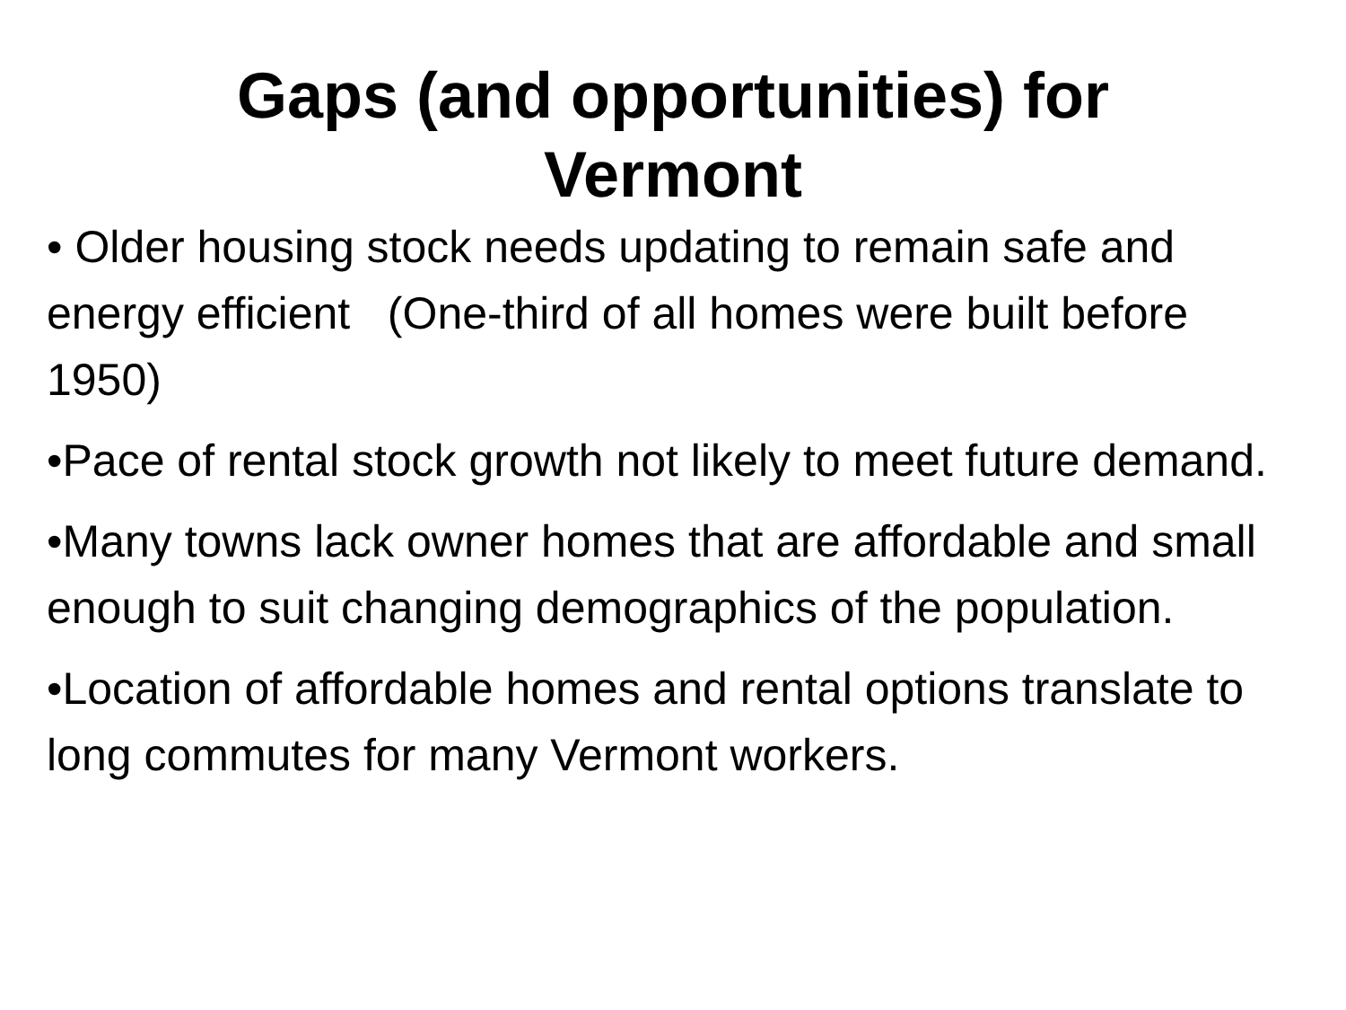Gaps (and opportunities) for
Vermont
• Older housing stock needs updating to remain safe and energy efficient (One-third of all homes were built before 1950)
•Pace of rental stock growth not likely to meet future demand.
•Many towns lack owner homes that are affordable and small enough to suit changing demographics of the population.
•Location of affordable homes and rental options translate to long commutes for many Vermont workers.